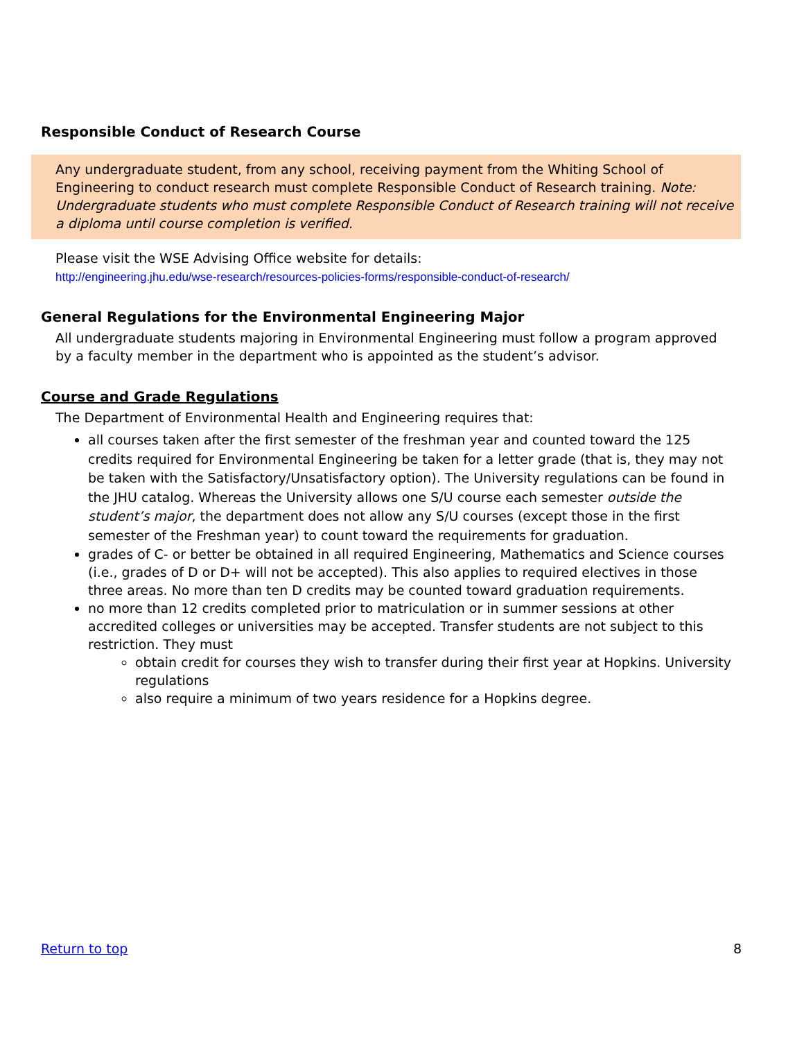Responsible Conduct of Research Course
Any undergraduate student, from any school, receiving payment from the Whiting School of Engineering to conduct research must complete Responsible Conduct of Research training. Note: Undergraduate students who must complete Responsible Conduct of Research training will not receive a diploma until course completion is verified.
Please visit the WSE Advising Office website for details:
http://engineering.jhu.edu/wse-research/resources-policies-forms/responsible-conduct-of-research/
General Regulations for the Environmental Engineering Major
All undergraduate students majoring in Environmental Engineering must follow a program approved by a faculty member in the department who is appointed as the student’s advisor.
Course and Grade Regulations
The Department of Environmental Health and Engineering requires that:
all courses taken after the first semester of the freshman year and counted toward the 125 credits required for Environmental Engineering be taken for a letter grade (that is, they may not be taken with the Satisfactory/Unsatisfactory option). The University regulations can be found in the JHU catalog. Whereas the University allows one S/U course each semester outside the student’s major, the department does not allow any S/U courses (except those in the first semester of the Freshman year) to count toward the requirements for graduation.
grades of C- or better be obtained in all required Engineering, Mathematics and Science courses (i.e., grades of D or D+ will not be accepted). This also applies to required electives in those three areas. No more than ten D credits may be counted toward graduation requirements.
no more than 12 credits completed prior to matriculation or in summer sessions at other accredited colleges or universities may be accepted. Transfer students are not subject to this restriction. They must
obtain credit for courses they wish to transfer during their first year at Hopkins. University regulations
also require a minimum of two years residence for a Hopkins degree.
Return to top 8